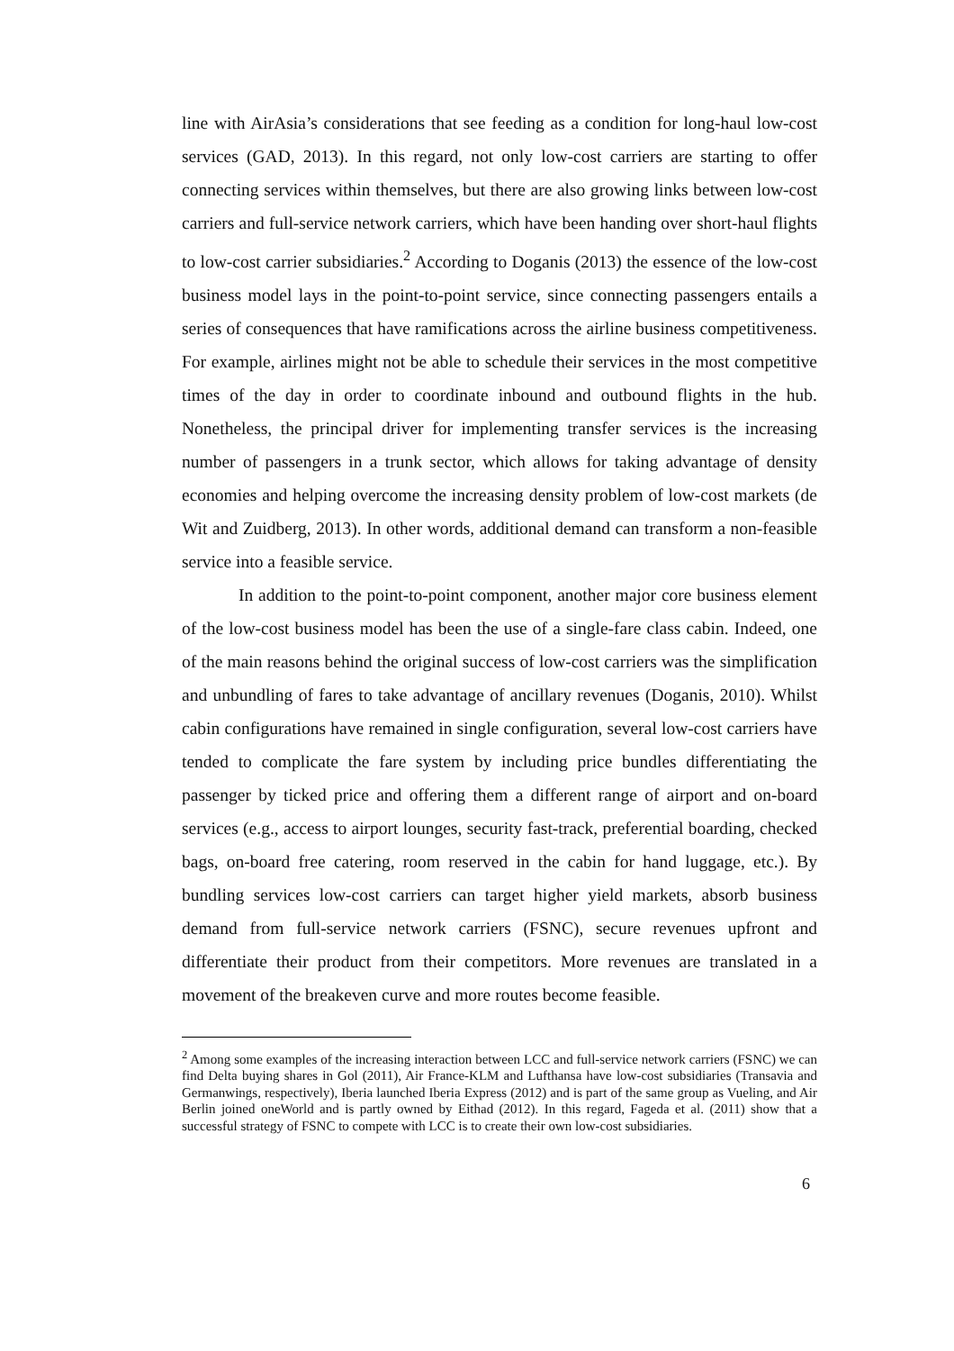line with AirAsia’s considerations that see feeding as a condition for long-haul low-cost services (GAD, 2013). In this regard, not only low-cost carriers are starting to offer connecting services within themselves, but there are also growing links between low-cost carriers and full-service network carriers, which have been handing over short-haul flights to low-cost carrier subsidiaries.<sup>2</sup> According to Doganis (2013) the essence of the low-cost business model lays in the point-to-point service, since connecting passengers entails a series of consequences that have ramifications across the airline business competitiveness. For example, airlines might not be able to schedule their services in the most competitive times of the day in order to coordinate inbound and outbound flights in the hub. Nonetheless, the principal driver for implementing transfer services is the increasing number of passengers in a trunk sector, which allows for taking advantage of density economies and helping overcome the increasing density problem of low-cost markets (de Wit and Zuidberg, 2013). In other words, additional demand can transform a non-feasible service into a feasible service.
In addition to the point-to-point component, another major core business element of the low-cost business model has been the use of a single-fare class cabin. Indeed, one of the main reasons behind the original success of low-cost carriers was the simplification and unbundling of fares to take advantage of ancillary revenues (Doganis, 2010). Whilst cabin configurations have remained in single configuration, several low-cost carriers have tended to complicate the fare system by including price bundles differentiating the passenger by ticked price and offering them a different range of airport and on-board services (e.g., access to airport lounges, security fast-track, preferential boarding, checked bags, on-board free catering, room reserved in the cabin for hand luggage, etc.). By bundling services low-cost carriers can target higher yield markets, absorb business demand from full-service network carriers (FSNC), secure revenues upfront and differentiate their product from their competitors. More revenues are translated in a movement of the breakeven curve and more routes become feasible.
<sup>2</sup> Among some examples of the increasing interaction between LCC and full-service network carriers (FSNC) we can find Delta buying shares in Gol (2011), Air France-KLM and Lufthansa have low-cost subsidiaries (Transavia and Germanwings, respectively), Iberia launched Iberia Express (2012) and is part of the same group as Vueling, and Air Berlin joined oneWorld and is partly owned by Eithad (2012). In this regard, Fageda et al. (2011) show that a successful strategy of FSNC to compete with LCC is to create their own low-cost subsidiaries.
6